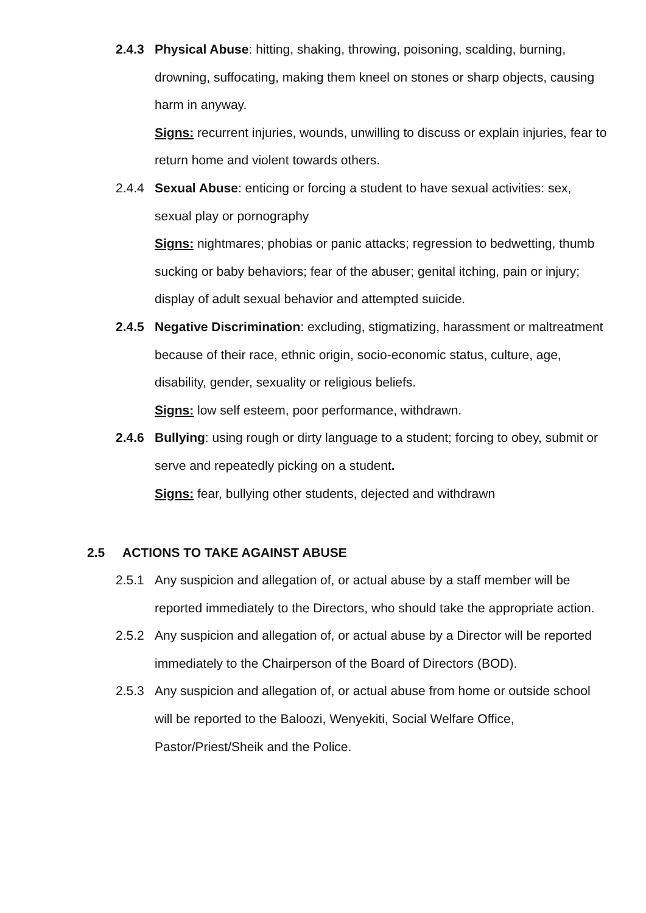2.4.3 Physical Abuse: hitting, shaking, throwing, poisoning, scalding, burning, drowning, suffocating, making them kneel on stones or sharp objects, causing harm in anyway.
Signs: recurrent injuries, wounds, unwilling to discuss or explain injuries, fear to return home and violent towards others.
2.4.4 Sexual Abuse: enticing or forcing a student to have sexual activities: sex, sexual play or pornography
Signs: nightmares; phobias or panic attacks; regression to bedwetting, thumb sucking or baby behaviors; fear of the abuser; genital itching, pain or injury; display of adult sexual behavior and attempted suicide.
2.4.5 Negative Discrimination: excluding, stigmatizing, harassment or maltreatment because of their race, ethnic origin, socio-economic status, culture, age, disability, gender, sexuality or religious beliefs.
Signs: low self esteem, poor performance, withdrawn.
2.4.6 Bullying: using rough or dirty language to a student; forcing to obey, submit or serve and repeatedly picking on a student.
Signs: fear, bullying other students, dejected and withdrawn
2.5 ACTIONS TO TAKE AGAINST ABUSE
2.5.1 Any suspicion and allegation of, or actual abuse by a staff member will be reported immediately to the Directors, who should take the appropriate action.
2.5.2 Any suspicion and allegation of, or actual abuse by a Director will be reported immediately to the Chairperson of the Board of Directors (BOD).
2.5.3 Any suspicion and allegation of, or actual abuse from home or outside school will be reported to the Baloozi, Wenyekiti, Social Welfare Office, Pastor/Priest/Sheik and the Police.